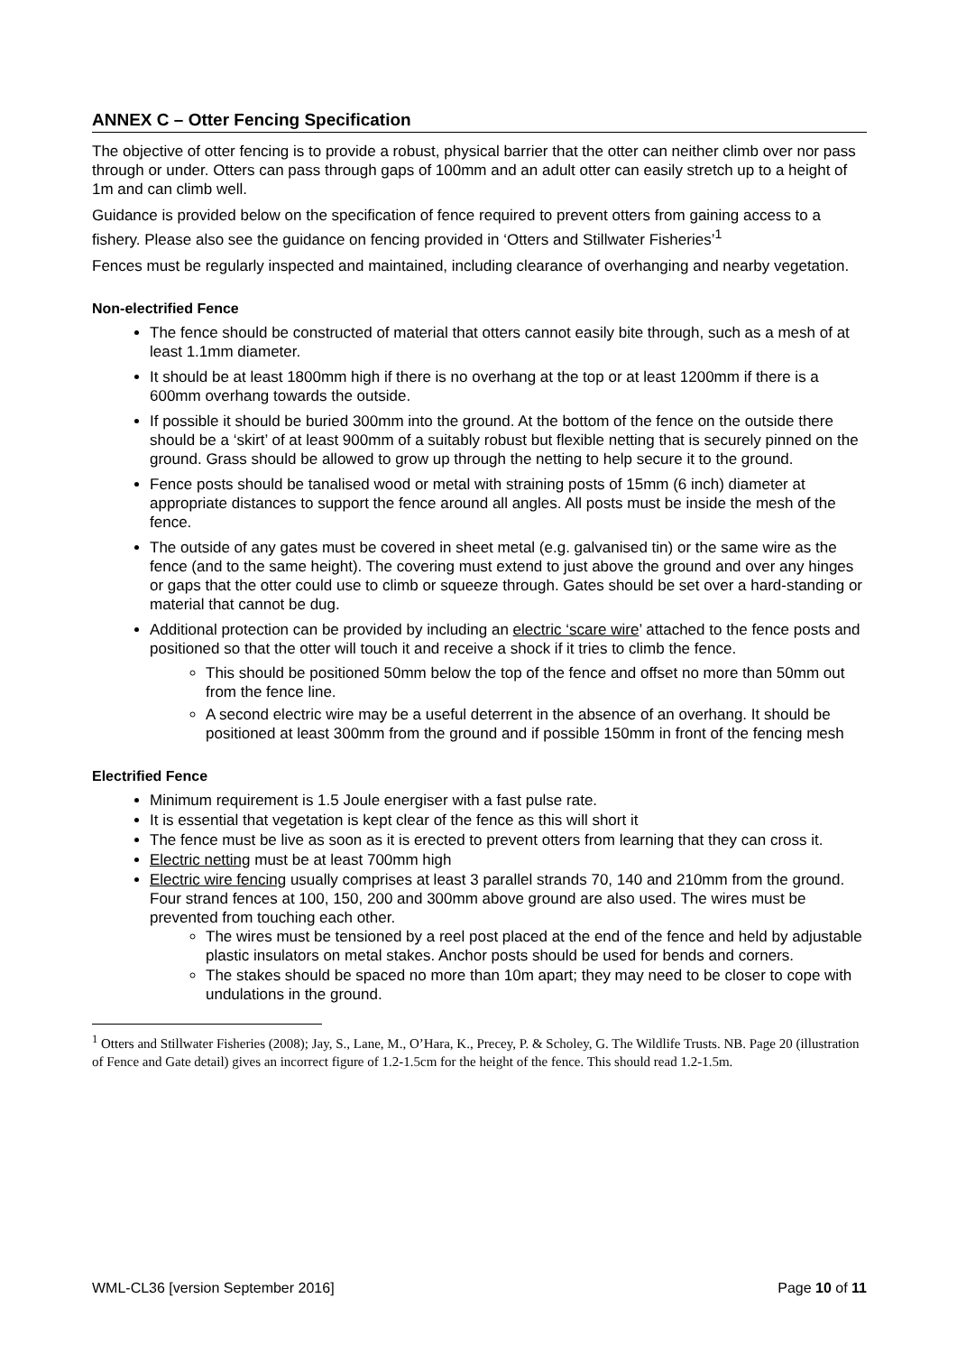ANNEX C – Otter Fencing Specification
The objective of otter fencing is to provide a robust, physical barrier that the otter can neither climb over nor pass through or under. Otters can pass through gaps of 100mm and an adult otter can easily stretch up to a height of 1m and can climb well.
Guidance is provided below on the specification of fence required to prevent otters from gaining access to a fishery. Please also see the guidance on fencing provided in ‘Otters and Stillwater Fisheries’<sup>1</sup>
Fences must be regularly inspected and maintained, including clearance of overhanging and nearby vegetation.
Non-electrified Fence
The fence should be constructed of material that otters cannot easily bite through, such as a mesh of at least 1.1mm diameter.
It should be at least 1800mm high if there is no overhang at the top or at least 1200mm if there is a 600mm overhang towards the outside.
If possible it should be buried 300mm into the ground. At the bottom of the fence on the outside there should be a ‘skirt’ of at least 900mm of a suitably robust but flexible netting that is securely pinned on the ground. Grass should be allowed to grow up through the netting to help secure it to the ground.
Fence posts should be tanalised wood or metal with straining posts of 15mm (6 inch) diameter at appropriate distances to support the fence around all angles. All posts must be inside the mesh of the fence.
The outside of any gates must be covered in sheet metal (e.g. galvanised tin) or the same wire as the fence (and to the same height). The covering must extend to just above the ground and over any hinges or gaps that the otter could use to climb or squeeze through. Gates should be set over a hard-standing or material that cannot be dug.
Additional protection can be provided by including an electric ‘scare wire’ attached to the fence posts and positioned so that the otter will touch it and receive a shock if it tries to climb the fence.
This should be positioned 50mm below the top of the fence and offset no more than 50mm out from the fence line.
A second electric wire may be a useful deterrent in the absence of an overhang. It should be positioned at least 300mm from the ground and if possible 150mm in front of the fencing mesh
Electrified Fence
Minimum requirement is 1.5 Joule energiser with a fast pulse rate.
It is essential that vegetation is kept clear of the fence as this will short it
The fence must be live as soon as it is erected to prevent otters from learning that they can cross it.
Electric netting must be at least 700mm high
Electric wire fencing usually comprises at least 3 parallel strands 70, 140 and 210mm from the ground. Four strand fences at 100, 150, 200 and 300mm above ground are also used. The wires must be prevented from touching each other.
The wires must be tensioned by a reel post placed at the end of the fence and held by adjustable plastic insulators on metal stakes. Anchor posts should be used for bends and corners.
The stakes should be spaced no more than 10m apart; they may need to be closer to cope with undulations in the ground.
<sup>1</sup> Otters and Stillwater Fisheries (2008); Jay, S., Lane, M., O’Hara, K., Precey, P. & Scholey, G. The Wildlife Trusts. NB. Page 20 (illustration of Fence and Gate detail) gives an incorrect figure of 1.2-1.5cm for the height of the fence. This should read 1.2-1.5m.
WML-CL36 [version September 2016] Page 10 of 11